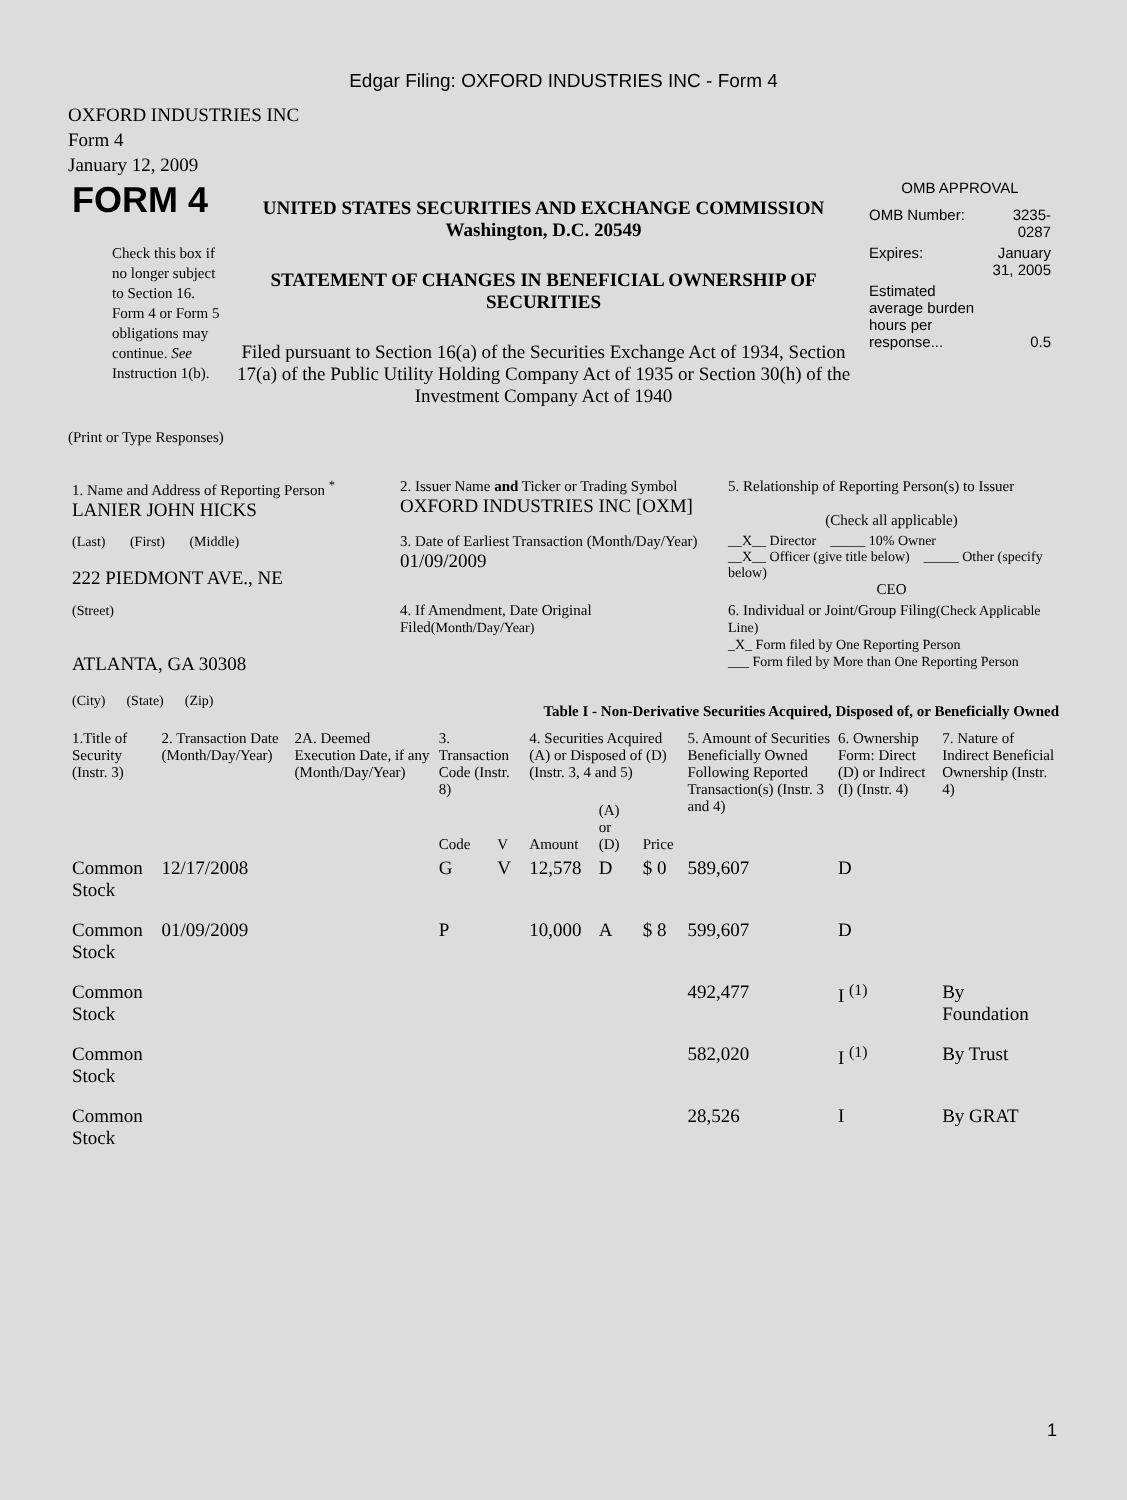Edgar Filing: OXFORD INDUSTRIES INC - Form 4
OXFORD INDUSTRIES INC
Form 4
January 12, 2009
| FORM 4 Check this box if no longer subject to Section 16. Form 4 or Form 5 obligations may continue. See Instruction 1(b). | UNITED STATES SECURITIES AND EXCHANGE COMMISSION Washington, D.C. 20549 STATEMENT OF CHANGES IN BENEFICIAL OWNERSHIP OF SECURITIES Filed pursuant to Section 16(a) of the Securities Exchange Act of 1934, Section 17(a) of the Public Utility Holding Company Act of 1935 or Section 30(h) of the Investment Company Act of 1940 | OMB APPROVAL / OMB Number: / 3235-0287 / / Expires: / January 31, 2005 / / Estimated average burden hours per response... / 0.5 / |
(Print or Type Responses)
| 1. Name and Address of Reporting Person <sup>*</sup> LANIER JOHN HICKS | 2. Issuer Name and Ticker or Trading Symbol OXFORD INDUSTRIES INC [OXM] | 5. Relationship of Reporting Person(s) to Issuer (Check all applicable) |
| (Last) (First) (Middle) 222 PIEDMONT AVE., NE | 3. Date of Earliest Transaction (Month/Day/Year) 01/09/2009 | __X__ Director _____ 10% Owner __X__ Officer (give title below) _____ Other (specify below) CEO |
| (Street) ATLANTA, GA 30308 (City) (State) (Zip) | 4. If Amendment, Date Original Filed (Month/Day/Year) | 6. Individual or Joint/Group Filing (Check Applicable Line) _X_ Form filed by One Reporting Person ___ Form filed by More than One Reporting Person |
Table I - Non-Derivative Securities Acquired, Disposed of, or Beneficially Owned
| 1.Title of Security (Instr. 3) | 2. Transaction Date (Month/Day/Year) | 2A. Deemed Execution Date, if any (Month/Day/Year) | 3. Transaction Code (Instr. 8) | | 4. Securities Acquired (A) or Disposed of (D) (Instr. 3, 4 and 5) | | | 5. Amount of Securities Beneficially Owned Following Reported Transaction(s) (Instr. 3 and 4) | 6. Ownership Form: Direct (D) or Indirect (I) (Instr. 4) | 7. Nature of Indirect Beneficial Ownership (Instr. 4) |
| --- | --- | --- | --- | --- | --- | --- | --- | --- | --- | --- |
| | | | Code | V | Amount | (A) or (D) | Price | | | |
| Common Stock | 12/17/2008 | | G | V | 12,578 | D | $ 0 | 589,607 | D | |
| Common Stock | 01/09/2009 | | P | | 10,000 | A | $ 8 | 599,607 | D | |
| Common Stock | | | | | | | | 492,477 | I <sup>(1)</sup> | By Foundation |
| Common Stock | | | | | | | | 582,020 | I <sup>(1)</sup> | By Trust |
| Common Stock | | | | | | | | 28,526 | I | By GRAT |
1